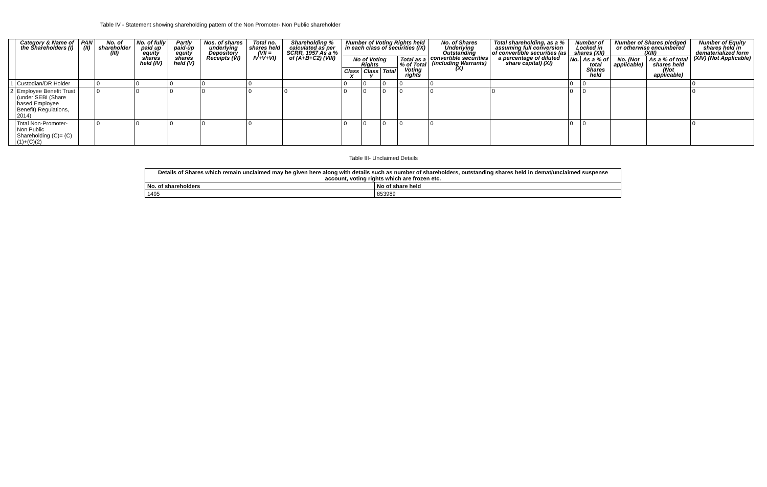Table IV - Statement showing shareholding pattern of the Non Promoter- Non Public shareholder
| | Category & Name of the Shareholders (I) | PAN (II) | No. of shareholder (III) | No. of fully paid up equity shares held (IV) | Partly paid-up equity shares held (V) | Nos. of shares underlying Depository Receipts (VI) | Total no. shares held (VII = IV+V+VI) | Shareholding % calculated as per SCRR, 1957 As a % of (A+B+C2) (VIII) | Number of Voting Rights held in each class of securities (IX) | | | | No. of Shares Underlying Outstanding convertible securities (including Warrants) (X) | Total shareholding, as a % assuming full conversion of convertible securities (as a percentage of diluted share capital) (XI) | Number of Locked in shares (XII) | | Number of Shares pledged or otherwise encumbered (XIII) | | Number of Equity shares held in dematerialized form (XIV) (Not Applicable) |
| --- | --- | --- | --- | --- | --- | --- | --- | --- | --- | --- | --- | --- | --- | --- | --- | --- | --- | --- | --- |
| | | | | | | | | | No of Voting Rights | | | Total as a % of Total Voting rights | | | No. | As a % of total Shares held | No. (Not applicable) | As a % of total shares held (Not applicable) | |
| | | | | | | | | | Class X | Class Y | Total | | | | | | | | |
| 1 | Custodian/DR Holder | | 0 | 0 | 0 | 0 | 0 | | 0 | 0 | 0 | 0 | 0 | | 0 | 0 | | | 0 |
| 2 | Employee Benefit Trust (under SEBI (Share based Employee Benefit) Regulations, 2014) | | 0 | 0 | 0 | 0 | 0 | 0 | 0 | 0 | 0 | 0 | 0 | 0 | 0 | 0 | | | 0 |
| | Total Non-Promoter- Non Public Shareholding (C)= (C)(1)+(C)(2) | | 0 | 0 | 0 | 0 | 0 | | 0 | 0 | 0 | 0 | 0 | | 0 | 0 | | | 0 |
Table III- Unclaimed Details
| Details of Shares which remain unclaimed may be given here along with details such as number of shareholders, outstanding shares held in demat/unclaimed suspense account, voting rights which are frozen etc. | |
| No. of shareholders | No of share held |
| 1495 | 853989 |